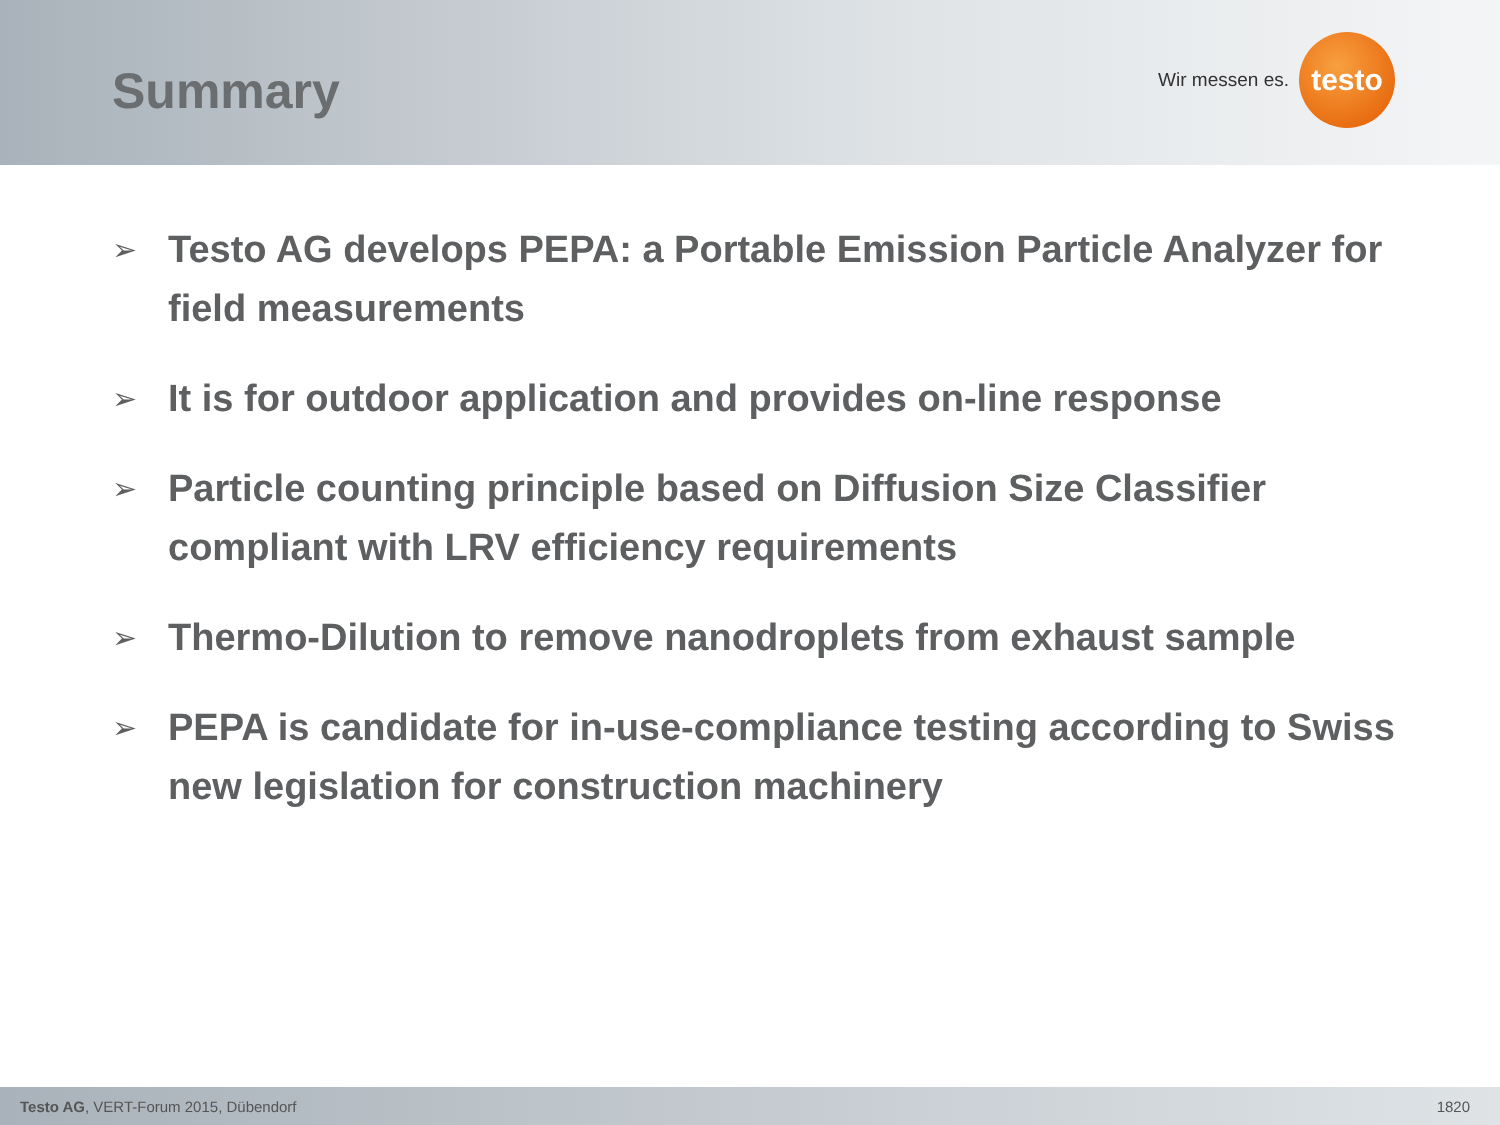Summary
Wir messen es.
testo
➢ Testo AG develops PEPA: a Portable Emission Particle Analyzer for field measurements
➢ It is for outdoor application and provides on-line response
➢ Particle counting principle based on Diffusion Size Classifier compliant with LRV efficiency requirements
➢ Thermo-Dilution to remove nanodroplets from exhaust sample
➢ PEPA is candidate for in-use-compliance testing according to Swiss new legislation for construction machinery
Testo AG, VERT-Forum 2015, Dübendorf 1820